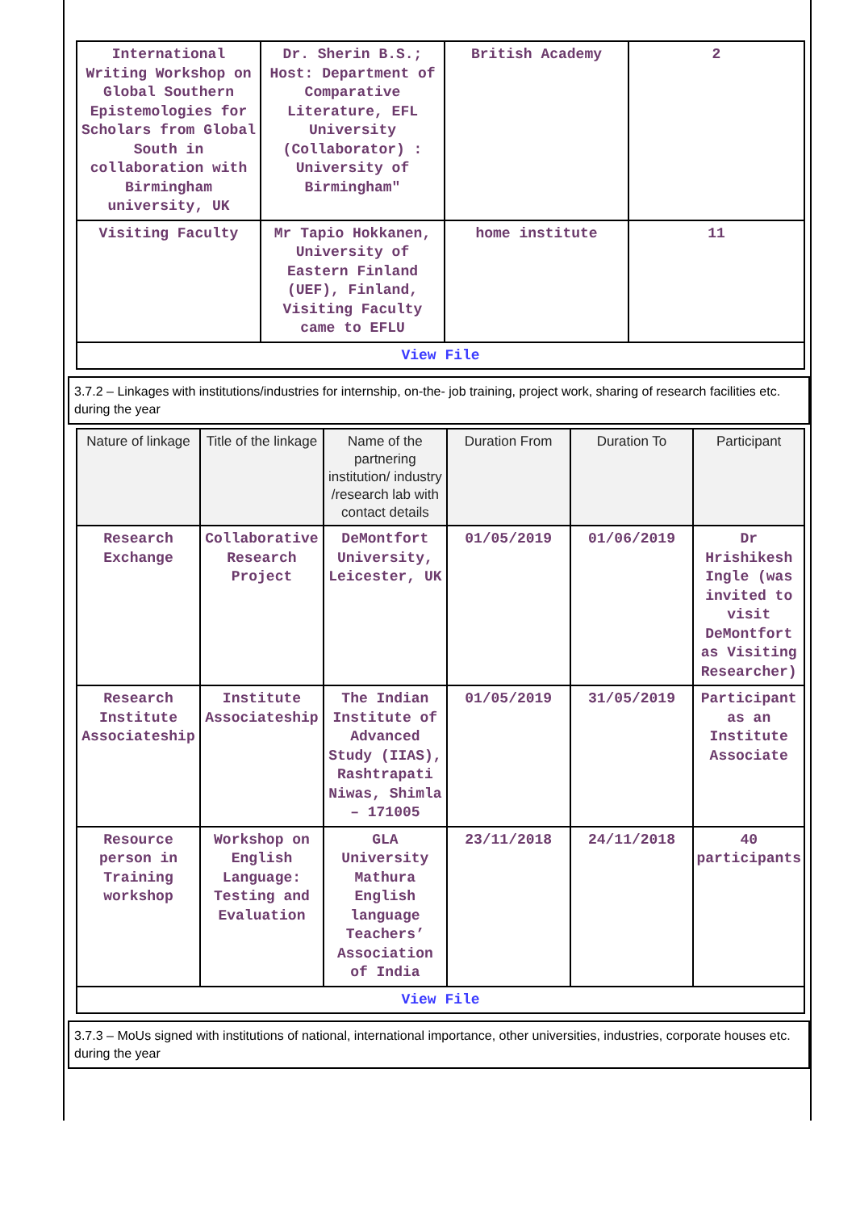| International Writing Workshop on Global Southern Epistemologies for Scholars from Global South in collaboration with Birmingham university, UK | Dr. Sherin B.S.; Host: Department of Comparative Literature, EFL University (Collaborator) : University of Birmingham" | British Academy | 2 |
| Visiting Faculty | Mr Tapio Hokkanen, University of Eastern Finland (UEF), Finland, Visiting Faculty came to EFLU | home institute | 11 |
| View File | | | |
3.7.2 – Linkages with institutions/industries for internship, on-the- job training, project work, sharing of research facilities etc. during the year
| Nature of linkage | Title of the linkage | Name of the partnering institution/ industry /research lab with contact details | Duration From | Duration To | Participant |
| --- | --- | --- | --- | --- | --- |
| Research Exchange | Collaborative Research Project | DeMontfort University, Leicester, UK | 01/05/2019 | 01/06/2019 | Dr Hrishikesh Ingle (was invited to visit DeMontfort as Visiting Researcher) |
| Research Institute Associateship | Institute Associateship | The Indian Institute of Advanced Study (IIAS), Rashtrapati Niwas, Shimla – 171005 | 01/05/2019 | 31/05/2019 | Participant as an Institute Associate |
| Resource person in Training workshop | Workshop on English Language: Testing and Evaluation | GLA University Mathura English language Teachers’ Association of India | 23/11/2018 | 24/11/2018 | 40 participants |
| View File | | | | | |
3.7.3 – MoUs signed with institutions of national, international importance, other universities, industries, corporate houses etc. during the year